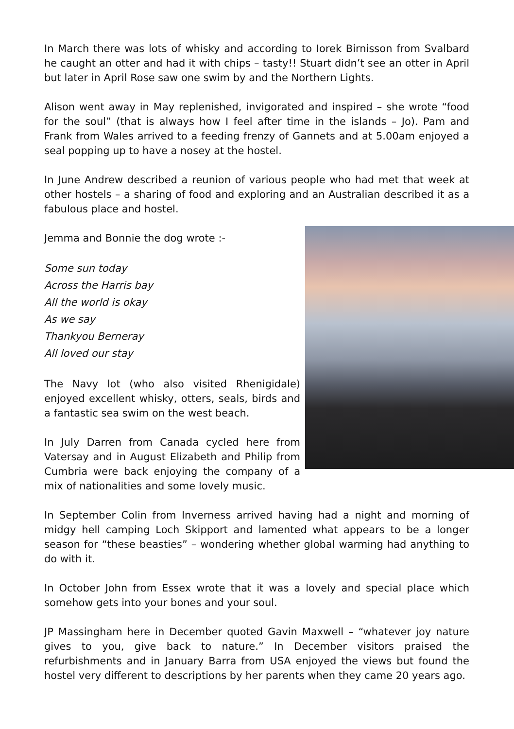In March there was lots of whisky and according to Iorek Birnisson from Svalbard he caught an otter and had it with chips – tasty!! Stuart didn’t see an otter in April but later in April Rose saw one swim by and the Northern Lights.
Alison went away in May replenished, invigorated and inspired – she wrote “food for the soul” (that is always how I feel after time in the islands – Jo). Pam and Frank from Wales arrived to a feeding frenzy of Gannets and at 5.00am enjoyed a seal popping up to have a nosey at the hostel.
In June Andrew described a reunion of various people who had met that week at other hostels – a sharing of food and exploring and an Australian described it as a fabulous place and hostel.
Jemma and Bonnie the dog wrote :-
Some sun today
Across the Harris bay
All the world is okay
As we say
Thankyou Berneray
All loved our stay
The Navy lot (who also visited Rhenigidale) enjoyed excellent whisky, otters, seals, birds and a fantastic sea swim on the west beach.
In July Darren from Canada cycled here from Vatersay and in August Elizabeth and Philip from Cumbria were back enjoying the company of a mix of nationalities and some lovely music.
In September Colin from Inverness arrived having had a night and morning of midgy hell camping Loch Skipport and lamented what appears to be a longer season for “these beasties” – wondering whether global warming had anything to do with it.
In October John from Essex wrote that it was a lovely and special place which somehow gets into your bones and your soul.
JP Massingham here in December quoted Gavin Maxwell – “whatever joy nature gives to you, give back to nature.” In December visitors praised the refurbishments and in January Barra from USA enjoyed the views but found the hostel very different to descriptions by her parents when they came 20 years ago.